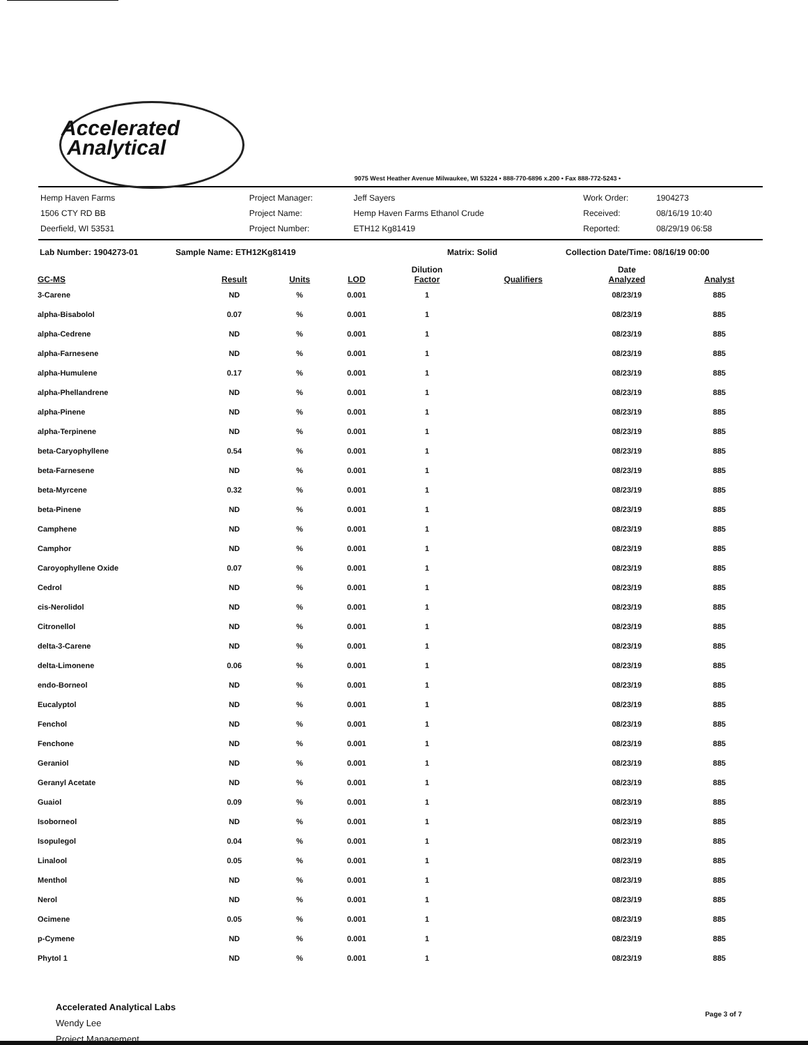Accelerated
Analytical
9075 West Heather Avenue Milwaukee, WI 53224 • 888-770-6896 x.200 • Fax 888-772-5243 •
Hemp Haven Farms
1506 CTY RD BB
Deerfield, WI 53531
Project Manager:
Project Name:
Project Number:
Jeff Sayers
Hemp Haven Farms Ethanol Crude
ETH12 Kg81419
Work Order:
Received:
Reported:
1904273
08/16/19 10:40
08/29/19 06:58
Lab Number: 1904273-01 Sample Name: ETH12Kg81419 Matrix: Solid Collection Date/Time: 08/16/19 00:00
| GC-MS | Result | Units | LOD | Dilution Factor | Qualifiers | Date Analyzed | Analyst |
| --- | --- | --- | --- | --- | --- | --- | --- |
| 3-Carene | ND | % | 0.001 | 1 | | 08/23/19 | 885 |
| alpha-Bisabolol | 0.07 | % | 0.001 | 1 | | 08/23/19 | 885 |
| alpha-Cedrene | ND | % | 0.001 | 1 | | 08/23/19 | 885 |
| alpha-Farnesene | ND | % | 0.001 | 1 | | 08/23/19 | 885 |
| alpha-Humulene | 0.17 | % | 0.001 | 1 | | 08/23/19 | 885 |
| alpha-Phellandrene | ND | % | 0.001 | 1 | | 08/23/19 | 885 |
| alpha-Pinene | ND | % | 0.001 | 1 | | 08/23/19 | 885 |
| alpha-Terpinene | ND | % | 0.001 | 1 | | 08/23/19 | 885 |
| beta-Caryophyllene | 0.54 | % | 0.001 | 1 | | 08/23/19 | 885 |
| beta-Farnesene | ND | % | 0.001 | 1 | | 08/23/19 | 885 |
| beta-Myrcene | 0.32 | % | 0.001 | 1 | | 08/23/19 | 885 |
| beta-Pinene | ND | % | 0.001 | 1 | | 08/23/19 | 885 |
| Camphene | ND | % | 0.001 | 1 | | 08/23/19 | 885 |
| Camphor | ND | % | 0.001 | 1 | | 08/23/19 | 885 |
| Caroyophyllene Oxide | 0.07 | % | 0.001 | 1 | | 08/23/19 | 885 |
| Cedrol | ND | % | 0.001 | 1 | | 08/23/19 | 885 |
| cis-Nerolidol | ND | % | 0.001 | 1 | | 08/23/19 | 885 |
| Citronellol | ND | % | 0.001 | 1 | | 08/23/19 | 885 |
| delta-3-Carene | ND | % | 0.001 | 1 | | 08/23/19 | 885 |
| delta-Limonene | 0.06 | % | 0.001 | 1 | | 08/23/19 | 885 |
| endo-Borneol | ND | % | 0.001 | 1 | | 08/23/19 | 885 |
| Eucalyptol | ND | % | 0.001 | 1 | | 08/23/19 | 885 |
| Fenchol | ND | % | 0.001 | 1 | | 08/23/19 | 885 |
| Fenchone | ND | % | 0.001 | 1 | | 08/23/19 | 885 |
| Geraniol | ND | % | 0.001 | 1 | | 08/23/19 | 885 |
| Geranyl Acetate | ND | % | 0.001 | 1 | | 08/23/19 | 885 |
| Guaiol | 0.09 | % | 0.001 | 1 | | 08/23/19 | 885 |
| Isoborneol | ND | % | 0.001 | 1 | | 08/23/19 | 885 |
| Isopulegol | 0.04 | % | 0.001 | 1 | | 08/23/19 | 885 |
| Linalool | 0.05 | % | 0.001 | 1 | | 08/23/19 | 885 |
| Menthol | ND | % | 0.001 | 1 | | 08/23/19 | 885 |
| Nerol | ND | % | 0.001 | 1 | | 08/23/19 | 885 |
| Ocimene | 0.05 | % | 0.001 | 1 | | 08/23/19 | 885 |
| p-Cymene | ND | % | 0.001 | 1 | | 08/23/19 | 885 |
| Phytol 1 | ND | % | 0.001 | 1 | | 08/23/19 | 885 |
Accelerated Analytical Labs
Wendy Lee
Project Management
Page 3 of 7